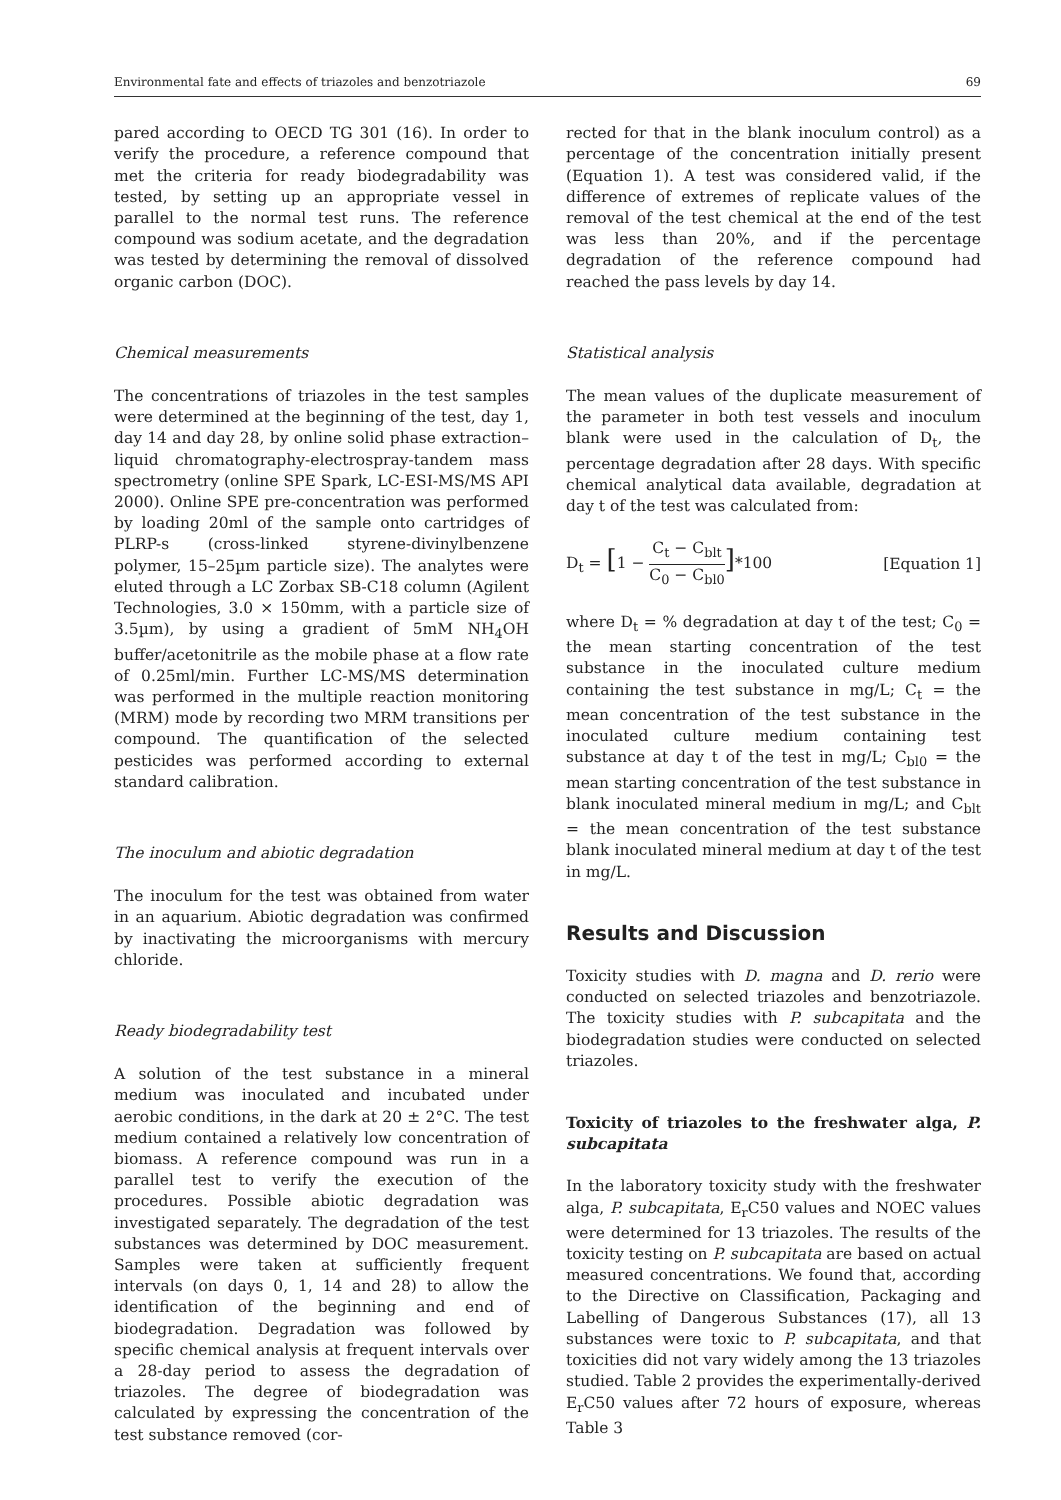Environmental fate and effects of triazoles and benzotriazole 69
pared according to OECD TG 301 (16). In order to verify the procedure, a reference compound that met the criteria for ready biodegradability was tested, by setting up an appropriate vessel in parallel to the normal test runs. The reference compound was sodium acetate, and the degradation was tested by determining the removal of dissolved organic carbon (DOC).
Chemical measurements
The concentrations of triazoles in the test samples were determined at the beginning of the test, day 1, day 14 and day 28, by online solid phase extraction–liquid chromatography-electrospray-tandem mass spectrometry (online SPE Spark, LC-ESI-MS/MS API 2000). Online SPE pre-concentration was performed by loading 20ml of the sample onto cartridges of PLRP-s (cross-linked styrene-divinylbenzene polymer, 15–25µm particle size). The analytes were eluted through a LC Zorbax SB-C18 column (Agilent Technologies, 3.0 × 150mm, with a particle size of 3.5µm), by using a gradient of 5mM NH<sub>4</sub>OH buffer/acetonitrile as the mobile phase at a flow rate of 0.25ml/min. Further LC-MS/MS determination was performed in the multiple reaction monitoring (MRM) mode by recording two MRM transitions per compound. The quantification of the selected pesticides was performed according to external standard calibration.
The inoculum and abiotic degradation
The inoculum for the test was obtained from water in an aquarium. Abiotic degradation was confirmed by inactivating the microorganisms with mercury chloride.
Ready biodegradability test
A solution of the test substance in a mineral medium was inoculated and incubated under aerobic conditions, in the dark at 20 ± 2°C. The test medium contained a relatively low concentration of biomass. A reference compound was run in a parallel test to verify the execution of the procedures. Possible abiotic degradation was investigated separately. The degradation of the test substances was determined by DOC measurement. Samples were taken at sufficiently frequent intervals (on days 0, 1, 14 and 28) to allow the identification of the beginning and end of biodegradation. Degradation was followed by specific chemical analysis at frequent intervals over a 28-day period to assess the degradation of triazoles. The degree of biodegradation was calculated by expressing the concentration of the test substance removed (cor-
rected for that in the blank inoculum control) as a percentage of the concentration initially present (Equation 1). A test was considered valid, if the difference of extremes of replicate values of the removal of the test chemical at the end of the test was less than 20%, and if the percentage degradation of the reference compound had reached the pass levels by day 14.
Statistical analysis
The mean values of the duplicate measurement of the parameter in both test vessels and inoculum blank were used in the calculation of D<sub>t</sub>, the percentage degradation after 28 days. With specific chemical analytical data available, degradation at day t of the test was calculated from:
D<sub>t</sub> = [1 − C<sub>t</sub> − C<sub>blt</sub> C<sub>0</sub> − C<sub>bl0</sub>]*100 [Equation 1]
where D<sub>t</sub> = % degradation at day t of the test; C<sub>0</sub> = the mean starting concentration of the test substance in the inoculated culture medium containing the test substance in mg/L; C<sub>t</sub> = the mean concentration of the test substance in the inoculated culture medium containing test substance at day t of the test in mg/L; C<sub>bl0</sub> = the mean starting concentration of the test substance in blank inoculated mineral medium in mg/L; and C<sub>blt</sub> = the mean concentration of the test substance blank inoculated mineral medium at day t of the test in mg/L.
Results and Discussion
Toxicity studies with D. magna and D. rerio were conducted on selected triazoles and benzotriazole. The toxicity studies with P. subcapitata and the biodegradation studies were conducted on selected triazoles.
Toxicity of triazoles to the freshwater alga, P. subcapitata
In the laboratory toxicity study with the freshwater alga, P. subcapitata, E<sub>r</sub>C50 values and NOEC values were determined for 13 triazoles. The results of the toxicity testing on P. subcapitata are based on actual measured concentrations. We found that, according to the Directive on Classification, Packaging and Labelling of Dangerous Substances (17), all 13 substances were toxic to P. subcapitata, and that toxicities did not vary widely among the 13 triazoles studied. Table 2 provides the experimentally-derived E<sub>r</sub>C50 values after 72 hours of exposure, whereas Table 3